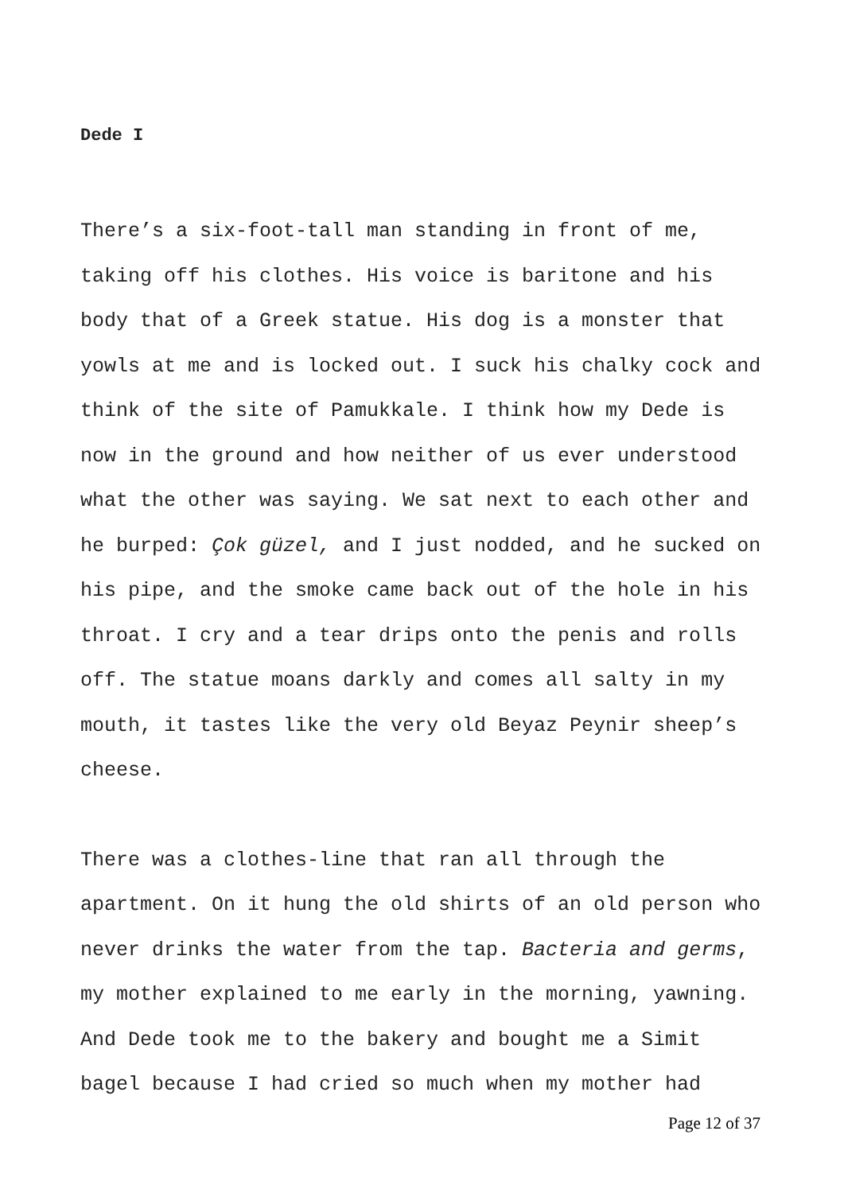Dede I
There’s a six-foot-tall man standing in front of me, taking off his clothes. His voice is baritone and his body that of a Greek statue. His dog is a monster that yowls at me and is locked out. I suck his chalky cock and think of the site of Pamukkale. I think how my Dede is now in the ground and how neither of us ever understood what the other was saying. We sat next to each other and he burped: Çok güzel, and I just nodded, and he sucked on his pipe, and the smoke came back out of the hole in his throat. I cry and a tear drips onto the penis and rolls off. The statue moans darkly and comes all salty in my mouth, it tastes like the very old Beyaz Peynir sheep’s cheese.
There was a clothes-line that ran all through the apartment. On it hung the old shirts of an old person who never drinks the water from the tap. Bacteria and germs, my mother explained to me early in the morning, yawning. And Dede took me to the bakery and bought me a Simit bagel because I had cried so much when my mother had
Page 12 of 37